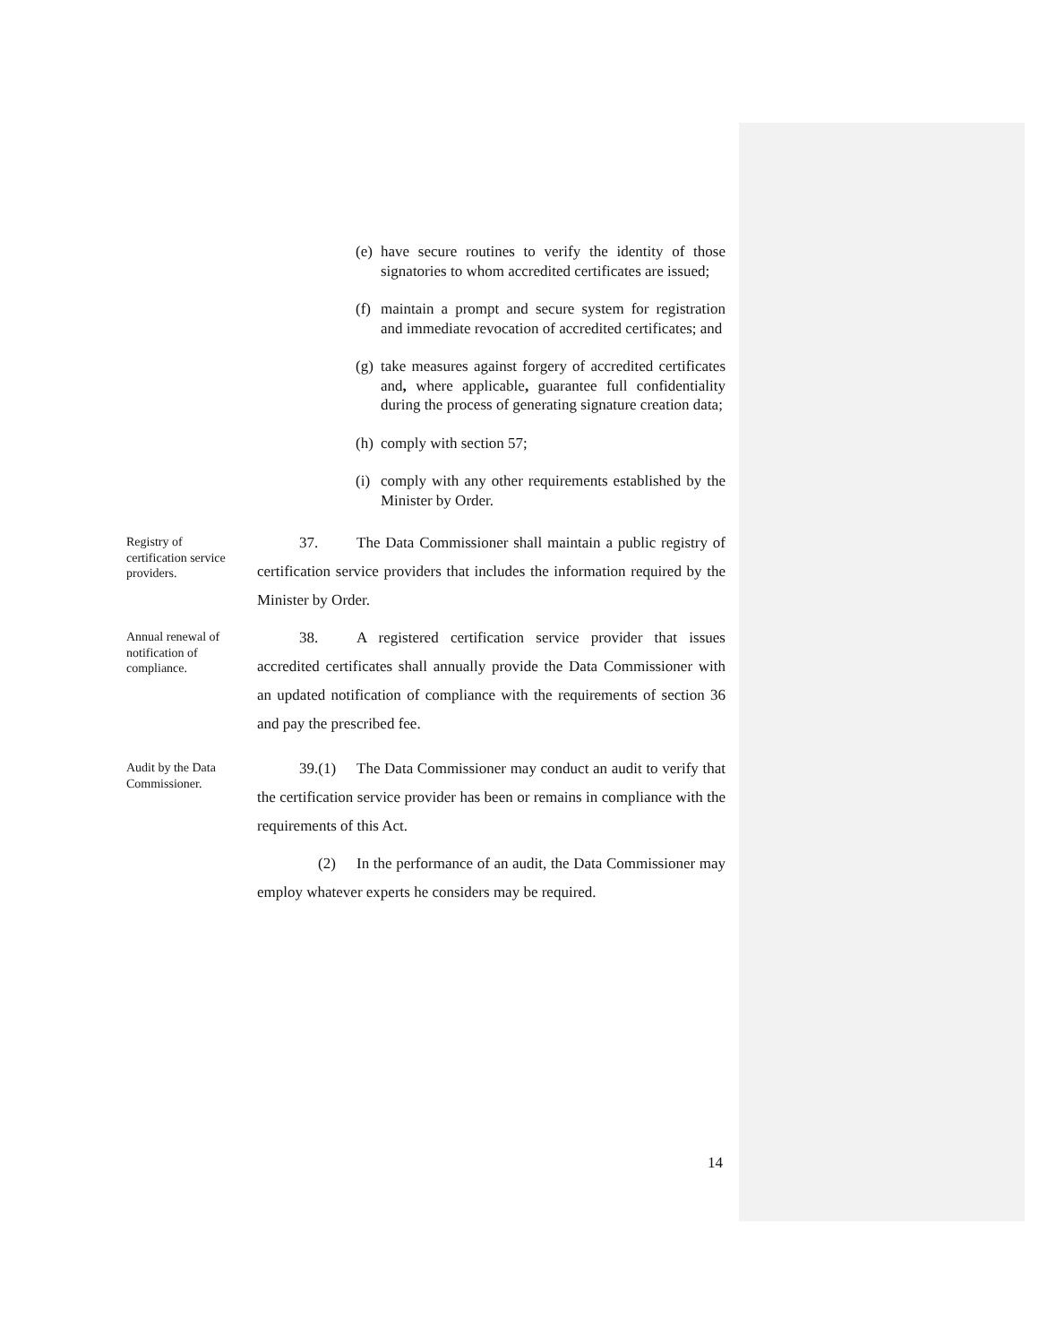(e) have secure routines to verify the identity of those signatories to whom accredited certificates are issued;
(f) maintain a prompt and secure system for registration and immediate revocation of accredited certificates; and
(g) take measures against forgery of accredited certificates and, where applicable, guarantee full confidentiality during the process of generating signature creation data;
(h) comply with section 57;
(i) comply with any other requirements established by the Minister by Order.
Registry of certification service providers.
37. The Data Commissioner shall maintain a public registry of certification service providers that includes the information required by the Minister by Order.
Annual renewal of notification of compliance.
38. A registered certification service provider that issues accredited certificates shall annually provide the Data Commissioner with an updated notification of compliance with the requirements of section 36 and pay the prescribed fee.
Audit by the Data Commissioner.
39.(1) The Data Commissioner may conduct an audit to verify that the certification service provider has been or remains in compliance with the requirements of this Act.
(2) In the performance of an audit, the Data Commissioner may employ whatever experts he considers may be required.
14